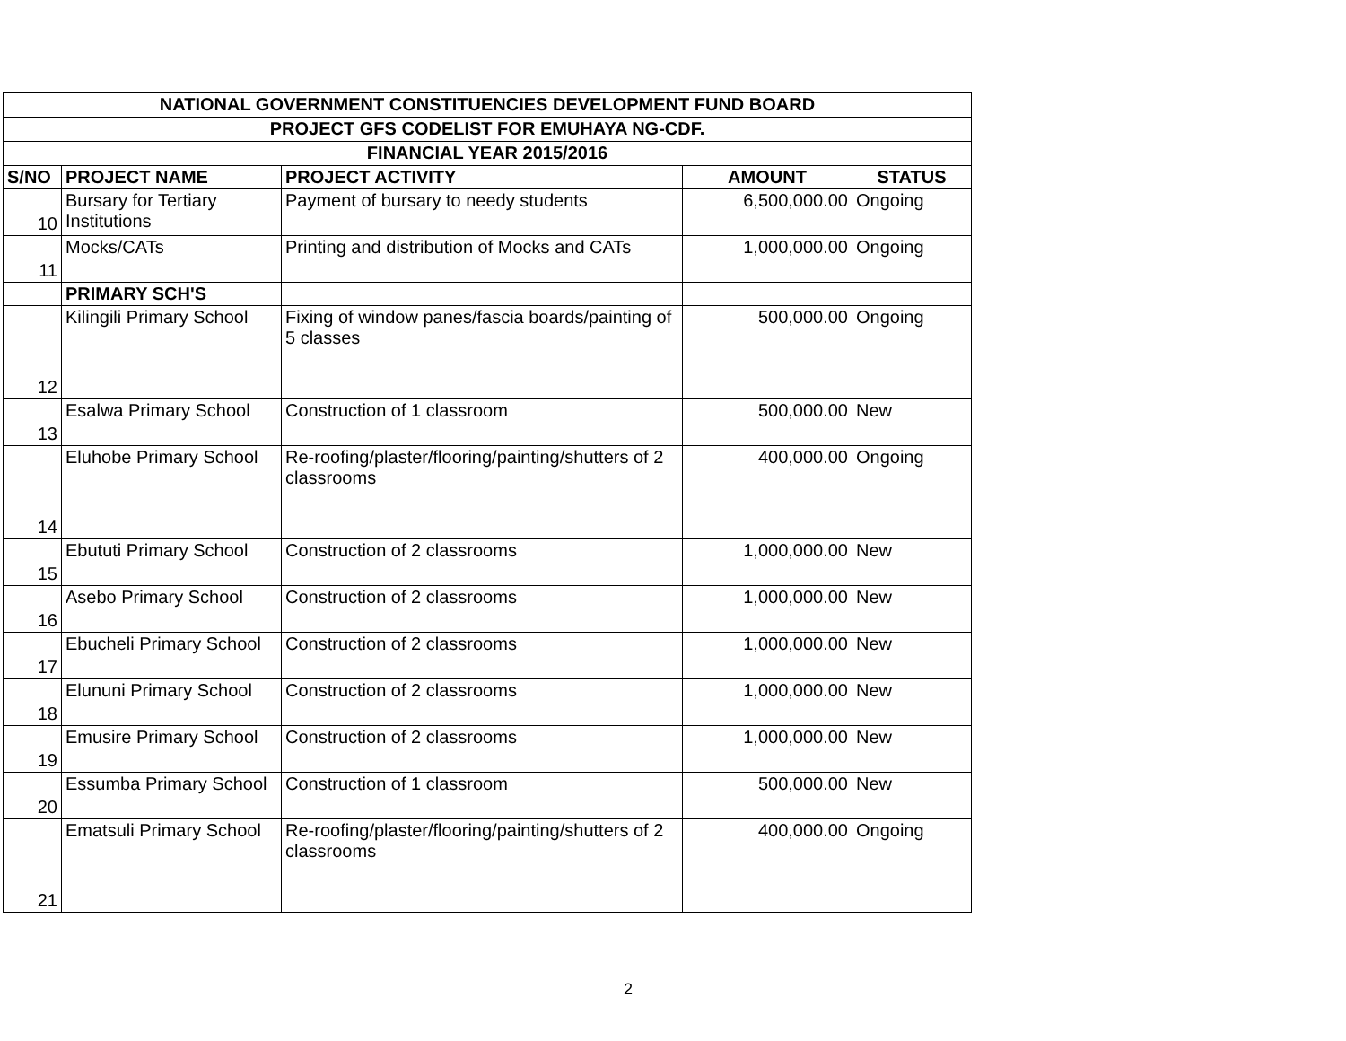| NATIONAL GOVERNMENT CONSTITUENCIES DEVELOPMENT FUND BOARD | | | | |
| --- | --- | --- | --- | --- |
| PROJECT GFS CODELIST FOR EMUHAYA NG-CDF. | | | | |
| FINANCIAL YEAR 2015/2016 | | | | |
| S/NO | PROJECT NAME | PROJECT ACTIVITY | AMOUNT | STATUS |
| 10 | Bursary for Tertiary Institutions | Payment of bursary to needy students | 6,500,000.00 | Ongoing |
| 11 | Mocks/CATs | Printing and distribution of Mocks and CATs | 1,000,000.00 | Ongoing |
| | PRIMARY SCH'S | | | |
| 12 | Kilingili Primary School | Fixing of window panes/fascia boards/painting of 5 classes | 500,000.00 | Ongoing |
| 13 | Esalwa Primary School | Construction of 1 classroom | 500,000.00 | New |
| 14 | Eluhobe Primary School | Re-roofing/plaster/flooring/painting/shutters of 2 classrooms | 400,000.00 | Ongoing |
| 15 | Ebututi Primary School | Construction of 2 classrooms | 1,000,000.00 | New |
| 16 | Asebo Primary School | Construction of 2 classrooms | 1,000,000.00 | New |
| 17 | Ebucheli Primary School | Construction of 2 classrooms | 1,000,000.00 | New |
| 18 | Elununi Primary School | Construction of 2 classrooms | 1,000,000.00 | New |
| 19 | Emusire Primary School | Construction of 2 classrooms | 1,000,000.00 | New |
| 20 | Essumba Primary School | Construction of 1 classroom | 500,000.00 | New |
| 21 | Ematsuli Primary School | Re-roofing/plaster/flooring/painting/shutters of 2 classrooms | 400,000.00 | Ongoing |
2